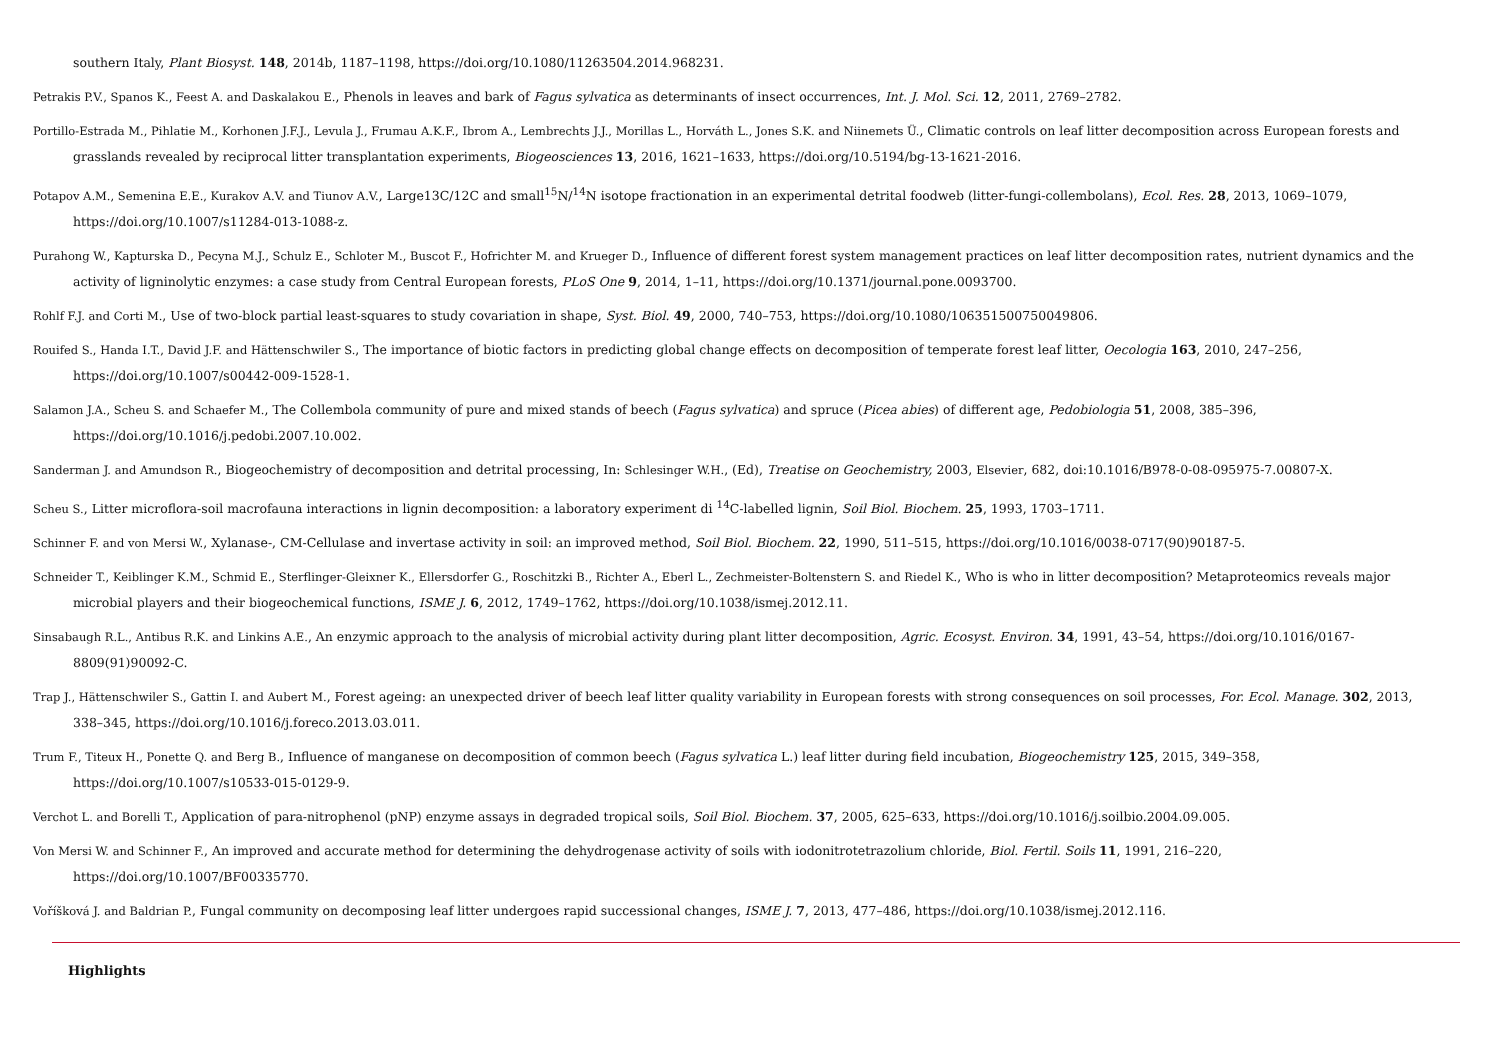southern Italy, Plant Biosyst. 148, 2014b, 1187–1198, https://doi.org/10.1080/11263504.2014.968231.
Petrakis P.V., Spanos K., Feest A. and Daskalakou E., Phenols in leaves and bark of Fagus sylvatica as determinants of insect occurrences, Int. J. Mol. Sci. 12, 2011, 2769–2782.
Portillo-Estrada M., Pihlatie M., Korhonen J.F.J., Levula J., Frumau A.K.F., Ibrom A., Lembrechts J.J., Morillas L., Horváth L., Jones S.K. and Niinemets Ü., Climatic controls on leaf litter decomposition across European forests and
grasslands revealed by reciprocal litter transplantation experiments, Biogeosciences 13, 2016, 1621–1633, https://doi.org/10.5194/bg-13-1621-2016.
Potapov A.M., Semenina E.E., Kurakov A.V. and Tiunov A.V., Large13C/12C and small<sup>15</sup>N/<sup>14</sup>N isotope fractionation in an experimental detrital foodweb (litter-fungi-collembolans), Ecol. Res. 28, 2013, 1069–1079,
https://doi.org/10.1007/s11284-013-1088-z.
Purahong W., Kapturska D., Pecyna M.J., Schulz E., Schloter M., Buscot F., Hofrichter M. and Krueger D., Influence of different forest system management practices on leaf litter decomposition rates, nutrient dynamics and the
activity of ligninolytic enzymes: a case study from Central European forests, PLoS One 9, 2014, 1–11, https://doi.org/10.1371/journal.pone.0093700.
Rohlf F.J. and Corti M., Use of two-block partial least-squares to study covariation in shape, Syst. Biol. 49, 2000, 740–753, https://doi.org/10.1080/106351500750049806.
Rouifed S., Handa I.T., David J.F. and Hättenschwiler S., The importance of biotic factors in predicting global change effects on decomposition of temperate forest leaf litter, Oecologia 163, 2010, 247–256,
https://doi.org/10.1007/s00442-009-1528-1.
Salamon J.A., Scheu S. and Schaefer M., The Collembola community of pure and mixed stands of beech (Fagus sylvatica) and spruce (Picea abies) of different age, Pedobiologia 51, 2008, 385–396,
https://doi.org/10.1016/j.pedobi.2007.10.002.
Sanderman J. and Amundson R., Biogeochemistry of decomposition and detrital processing, In: Schlesinger W.H., (Ed), Treatise on Geochemistry, 2003, Elsevier, 682, doi:10.1016/B978-0-08-095975-7.00807-X.
Scheu S., Litter microflora-soil macrofauna interactions in lignin decomposition: a laboratory experiment di <sup>14</sup>C-labelled lignin, Soil Biol. Biochem. 25, 1993, 1703–1711.
Schinner F. and von Mersi W., Xylanase-, CM-Cellulase and invertase activity in soil: an improved method, Soil Biol. Biochem. 22, 1990, 511–515, https://doi.org/10.1016/0038-0717(90)90187-5.
Schneider T., Keiblinger K.M., Schmid E., Sterflinger-Gleixner K., Ellersdorfer G., Roschitzki B., Richter A., Eberl L., Zechmeister-Boltenstern S. and Riedel K., Who is who in litter decomposition? Metaproteomics reveals major
microbial players and their biogeochemical functions, ISME J. 6, 2012, 1749–1762, https://doi.org/10.1038/ismej.2012.11.
Sinsabaugh R.L., Antibus R.K. and Linkins A.E., An enzymic approach to the analysis of microbial activity during plant litter decomposition, Agric. Ecosyst. Environ. 34, 1991, 43–54, https://doi.org/10.1016/0167-
8809(91)90092-C.
Trap J., Hättenschwiler S., Gattin I. and Aubert M., Forest ageing: an unexpected driver of beech leaf litter quality variability in European forests with strong consequences on soil processes, For. Ecol. Manage. 302, 2013,
338–345, https://doi.org/10.1016/j.foreco.2013.03.011.
Trum F., Titeux H., Ponette Q. and Berg B., Influence of manganese on decomposition of common beech (Fagus sylvatica L.) leaf litter during field incubation, Biogeochemistry 125, 2015, 349–358,
https://doi.org/10.1007/s10533-015-0129-9.
Verchot L. and Borelli T., Application of para-nitrophenol (pNP) enzyme assays in degraded tropical soils, Soil Biol. Biochem. 37, 2005, 625–633, https://doi.org/10.1016/j.soilbio.2004.09.005.
Von Mersi W. and Schinner F., An improved and accurate method for determining the dehydrogenase activity of soils with iodonitrotetrazolium chloride, Biol. Fertil. Soils 11, 1991, 216–220,
https://doi.org/10.1007/BF00335770.
Voříšková J. and Baldrian P., Fungal community on decomposing leaf litter undergoes rapid successional changes, ISME J. 7, 2013, 477–486, https://doi.org/10.1038/ismej.2012.116.
Highlights